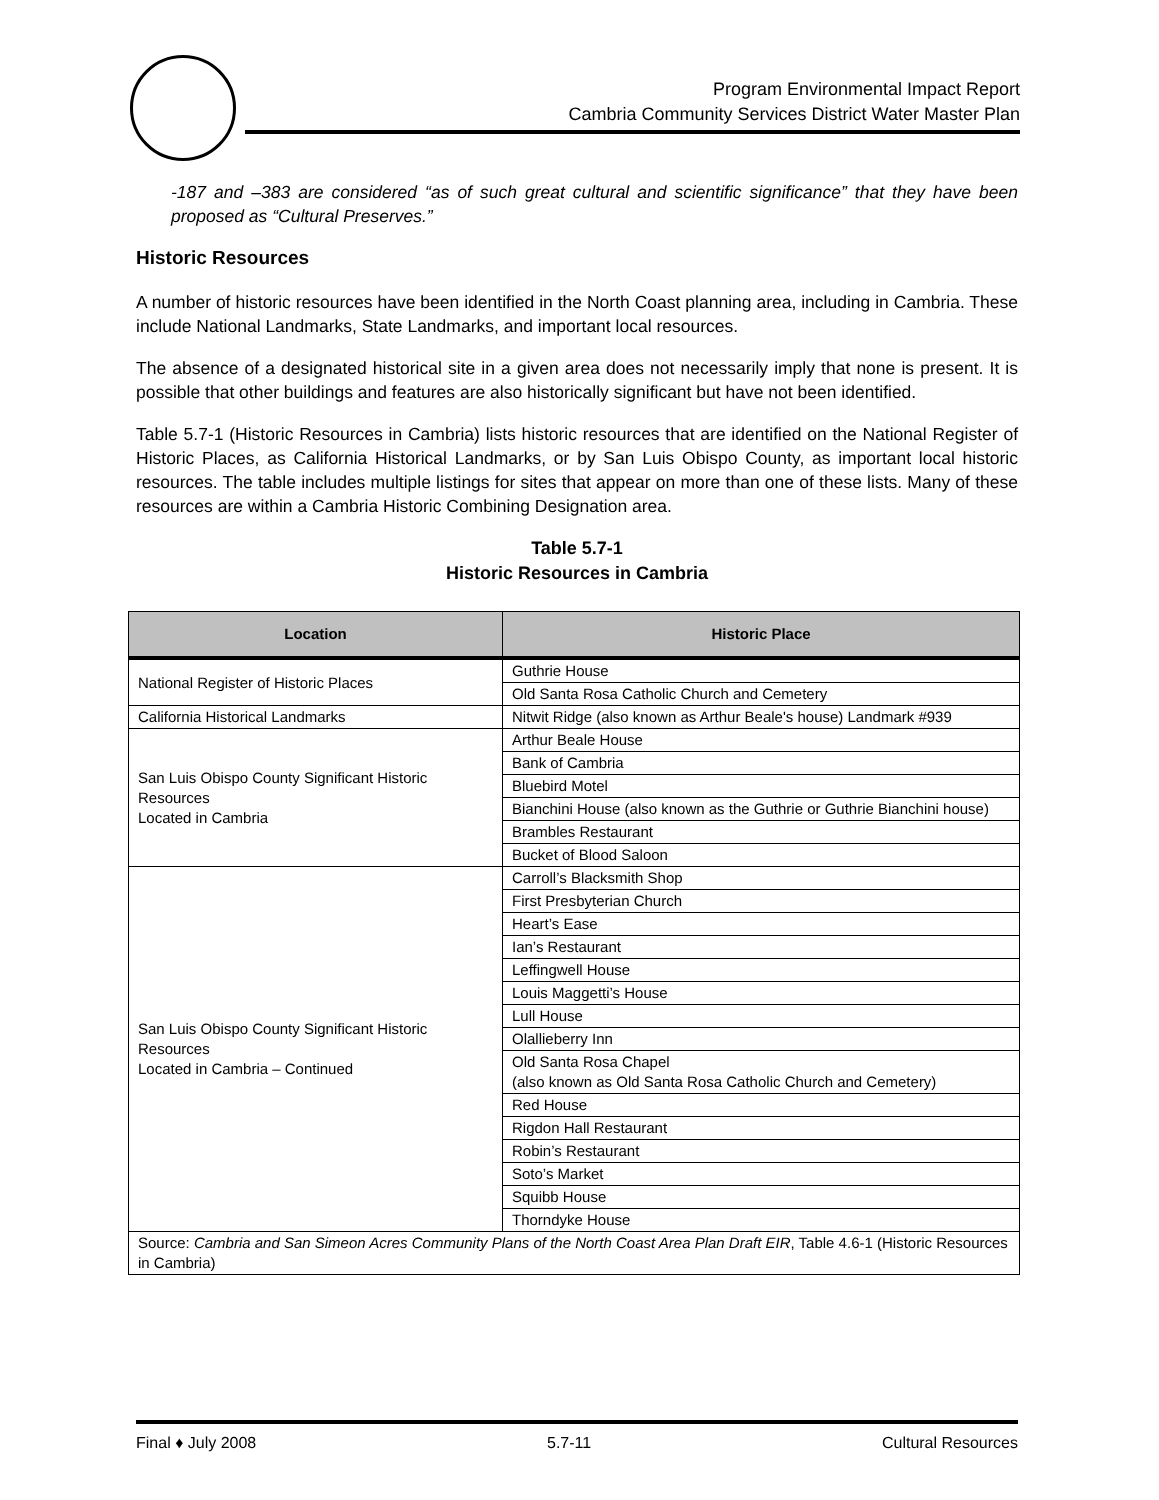Program Environmental Impact Report
Cambria Community Services District Water Master Plan
-187 and –383 are considered “as of such great cultural and scientific significance” that they have been proposed as “Cultural Preserves.”
Historic Resources
A number of historic resources have been identified in the North Coast planning area, including in Cambria. These include National Landmarks, State Landmarks, and important local resources.
The absence of a designated historical site in a given area does not necessarily imply that none is present. It is possible that other buildings and features are also historically significant but have not been identified.
Table 5.7-1 (Historic Resources in Cambria) lists historic resources that are identified on the National Register of Historic Places, as California Historical Landmarks, or by San Luis Obispo County, as important local historic resources. The table includes multiple listings for sites that appear on more than one of these lists. Many of these resources are within a Cambria Historic Combining Designation area.
Table 5.7-1
Historic Resources in Cambria
| Location | Historic Place |
| --- | --- |
| National Register of Historic Places | Guthrie House |
| | Old Santa Rosa Catholic Church and Cemetery |
| California Historical Landmarks | Nitwit Ridge (also known as Arthur Beale's house) Landmark #939 |
| San Luis Obispo County Significant Historic Resources Located in Cambria | Arthur Beale House |
| | Bank of Cambria |
| | Bluebird Motel |
| | Bianchini House (also known as the Guthrie or Guthrie Bianchini house) |
| | Brambles Restaurant |
| | Bucket of Blood Saloon |
| San Luis Obispo County Significant Historic Resources Located in Cambria – Continued | Carroll’s Blacksmith Shop |
| | First Presbyterian Church |
| | Heart’s Ease |
| | Ian’s Restaurant |
| | Leffingwell House |
| | Louis Maggetti’s House |
| | Lull House |
| | Olallieberry Inn |
| | Old Santa Rosa Chapel (also known as Old Santa Rosa Catholic Church and Cemetery) |
| | Red House |
| | Rigdon Hall Restaurant |
| | Robin’s Restaurant |
| | Soto’s Market |
| | Squibb House |
| | Thorndyke House |
| Source: Cambria and San Simeon Acres Community Plans of the North Coast Area Plan Draft EIR , Table 4.6-1 (Historic Resources in Cambria) | |
Final ♦ July 2008 5.7-11 Cultural Resources